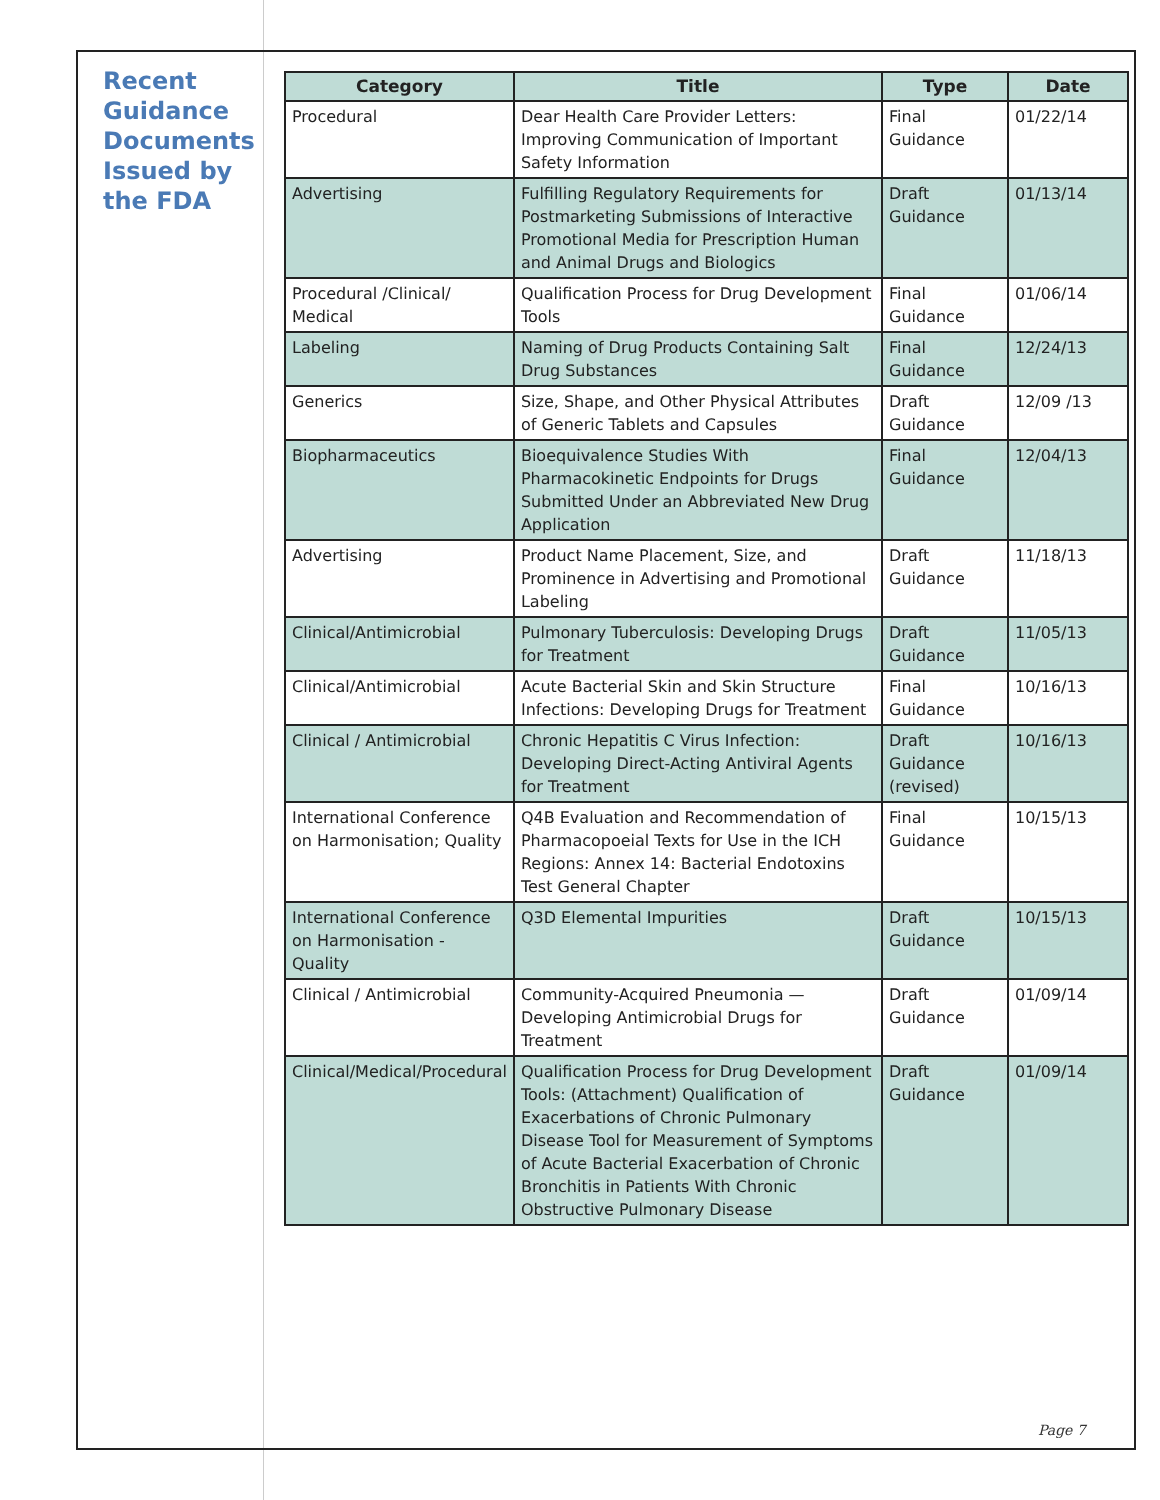Recent Guidance Documents Issued by the FDA
| Category | Title | Type | Date |
| --- | --- | --- | --- |
| Procedural | Dear Health Care Provider Letters: Improving Communication of Important Safety Information | Final Guidance | 01/22/14 |
| Advertising | Fulfilling Regulatory Requirements for Postmarketing Submissions of Interactive Promotional Media for Prescription Human and Animal Drugs and Biologics | Draft Guidance | 01/13/14 |
| Procedural /Clinical/ Medical | Qualification Process for Drug Development Tools | Final Guidance | 01/06/14 |
| Labeling | Naming of Drug Products Containing Salt Drug Substances | Final Guidance | 12/24/13 |
| Generics | Size, Shape, and Other Physical Attributes of Generic Tablets and Capsules | Draft Guidance | 12/09 /13 |
| Biopharmaceutics | Bioequivalence Studies With Pharmacokinetic Endpoints for Drugs Submitted Under an Abbreviated New Drug Application | Final Guidance | 12/04/13 |
| Advertising | Product Name Placement, Size, and Prominence in Advertising and Promotional Labeling | Draft Guidance | 11/18/13 |
| Clinical/Antimicrobial | Pulmonary Tuberculosis: Developing Drugs for Treatment | Draft Guidance | 11/05/13 |
| Clinical/Antimicrobial | Acute Bacterial Skin and Skin Structure Infections: Developing Drugs for Treatment | Final Guidance | 10/16/13 |
| Clinical / Antimicrobial | Chronic Hepatitis C Virus Infection: Developing Direct-Acting Antiviral Agents for Treatment | Draft Guidance (revised) | 10/16/13 |
| International Conference on Harmonisation; Quality | Q4B Evaluation and Recommendation of Pharmacopoeial Texts for Use in the ICH Regions: Annex 14: Bacterial Endotoxins Test General Chapter | Final Guidance | 10/15/13 |
| International Conference on Harmonisation - Quality | Q3D Elemental Impurities | Draft Guidance | 10/15/13 |
| Clinical / Antimicrobial | Community-Acquired Pneumonia — Developing Antimicrobial Drugs for Treatment | Draft Guidance | 01/09/14 |
| Clinical/Medical/Procedural | Qualification Process for Drug Development Tools: (Attachment) Qualification of Exacerbations of Chronic Pulmonary Disease Tool for Measurement of Symptoms of Acute Bacterial Exacerbation of Chronic Bronchitis in Patients With Chronic Obstructive Pulmonary Disease | Draft Guidance | 01/09/14 |
Page 7